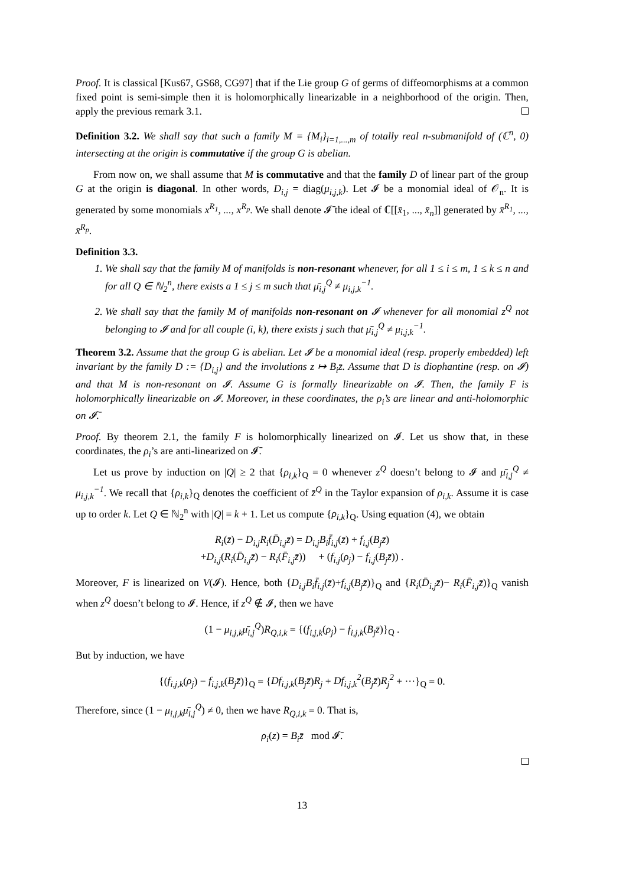Proof. It is classical [Kus67, GS68, CG97] that if the Lie group G of germs of diffeomorphisms at a common fixed point is semi-simple then it is holomorphically linearizable in a neighborhood of the origin. Then, apply the previous remark 3.1.
Definition 3.2. We shall say that such a family M = {M<sub>i</sub>}<sub>i=1,...,m</sub> of totally real n-submanifold of (ℂ<sup>n</sup>, 0) intersecting at the origin is commutative if the group G is abelian.
From now on, we shall assume that M is commutative and that the family D of linear part of the group G at the origin is diagonal. In other words, D<sub>i,j</sub> = diag(μ<sub>i,j,k</sub>). Let 𝓘 be a monomial ideal of 𝒪<sub>n</sub>. It is generated by some monomials x<sup>R<sub>1</sub></sup>, ..., x<sup>R<sub>p</sub></sup>. We shall denote 𝓘̄ the ideal of ℂ[[x̄<sub>1</sub>, ..., x̄<sub>n</sub>]] generated by x̄<sup>R<sub>1</sub></sup>, ..., x̄<sup>R<sub>p</sub></sup>.
Definition 3.3.
1. We shall say that the family M of manifolds is non-resonant whenever, for all 1 ≤ i ≤ m, 1 ≤ k ≤ n and for all Q ∈ ℕ<sub>2</sub><sup>n</sup>, there exists a 1 ≤ j ≤ m such that μ̄<sub>i,j</sub><sup>Q</sup> ≠ μ<sub>i,j,k</sub><sup>−1</sup>.
2. We shall say that the family M of manifolds non-resonant on 𝓘 whenever for all monomial z<sup>Q</sup> not belonging to 𝓘 and for all couple (i, k), there exists j such that μ̄<sub>i,j</sub><sup>Q</sup> ≠ μ<sub>i,j,k</sub><sup>−1</sup>.
Theorem 3.2. Assume that the group G is abelian. Let 𝓘 be a monomial ideal (resp. properly embedded) left invariant by the family D := {D<sub>i,j</sub>} and the involutions z ↦ B<sub>i</sub>z̄. Assume that D is diophantine (resp. on 𝓘) and that M is non-resonant on 𝓘. Assume G is formally linearizable on 𝓘. Then, the family F is holomorphically linearizable on 𝓘. Moreover, in these coordinates, the ρ<sub>i</sub>’s are linear and anti-holomorphic on 𝓘̄.
Proof. By theorem 2.1, the family F is holomorphically linearized on 𝓘. Let us show that, in these coordinates, the ρ<sub>i</sub>’s are anti-linearized on 𝓘̄.
Let us prove by induction on |Q| ≥ 2 that {ρ<sub>i,k</sub>}<sub>Q</sub> = 0 whenever z<sup>Q</sup> doesn’t belong to 𝓘 and μ̄<sub>i,j</sub><sup>Q</sup> ≠ μ<sub>i,j,k</sub><sup>−1</sup>. We recall that {ρ<sub>i,k</sub>}<sub>Q</sub> denotes the coefficient of z̄<sup>Q</sup> in the Taylor expansion of ρ<sub>i,k</sub>. Assume it is case up to order k. Let Q ∈ ℕ<sub>2</sub><sup>n</sup> with |Q| = k + 1. Let us compute {ρ<sub>i,k</sub>}<sub>Q</sub>. Using equation (4), we obtain
R<sub>i</sub>(z̄) − D<sub>i,j</sub>R<sub>i</sub>(D̄<sub>i,j</sub>z̄) = D<sub>i,j</sub>B<sub>i</sub>f̄<sub>i,j</sub>(z̄) + f<sub>i,j</sub>(B<sub>j</sub>z̄)
+D<sub>i,j</sub>(R<sub>i</sub>(D̄<sub>i,j</sub>z̄) − R<sub>i</sub>(F̄<sub>i,j</sub>z̄)) + (f<sub>i,j</sub>(ρ<sub>j</sub>) − f<sub>i,j</sub>(B<sub>j</sub>z̄)) .
Moreover, F is linearized on V(𝓘). Hence, both {D<sub>i,j</sub>B<sub>i</sub>f̄<sub>i,j</sub>(z̄)+f<sub>i,j</sub>(B<sub>j</sub>z̄)}<sub>Q</sub> and {R<sub>i</sub>(D̄<sub>i,j</sub>z̄)− R<sub>i</sub>(F̄<sub>i,j</sub>z̄)}<sub>Q</sub> vanish when z<sup>Q</sup> doesn’t belong to 𝓘. Hence, if z<sup>Q</sup> ∉ 𝓘, then we have
(1 − μ<sub>i,j,k</sub>μ̄<sub>i,j</sub><sup>Q</sup>)R<sub>Q,i,k</sub> = {(f<sub>i,j,k</sub>(ρ<sub>j</sub>) − f<sub>i,j,k</sub>(B<sub>j</sub>z̄)}<sub>Q</sub> .
But by induction, we have
{(f<sub>i,j,k</sub>(ρ<sub>j</sub>) − f<sub>i,j,k</sub>(B<sub>j</sub>z̄)}<sub>Q</sub> = {Df<sub>i,j,k</sub>(B<sub>j</sub>z̄)R<sub>j</sub> + Df<sub>i,j,k</sub><sup>2</sup>(B<sub>j</sub>z̄)R<sub>j</sub><sup>2</sup> + ···}<sub>Q</sub> = 0.
Therefore, since (1 − μ<sub>i,j,k</sub>μ̄<sub>i,j</sub><sup>Q</sup>) ≠ 0, then we have R<sub>Q,i,k</sub> = 0. That is,
ρ<sub>i</sub>(z) = B<sub>i</sub>z̄ mod 𝓘̄.
13